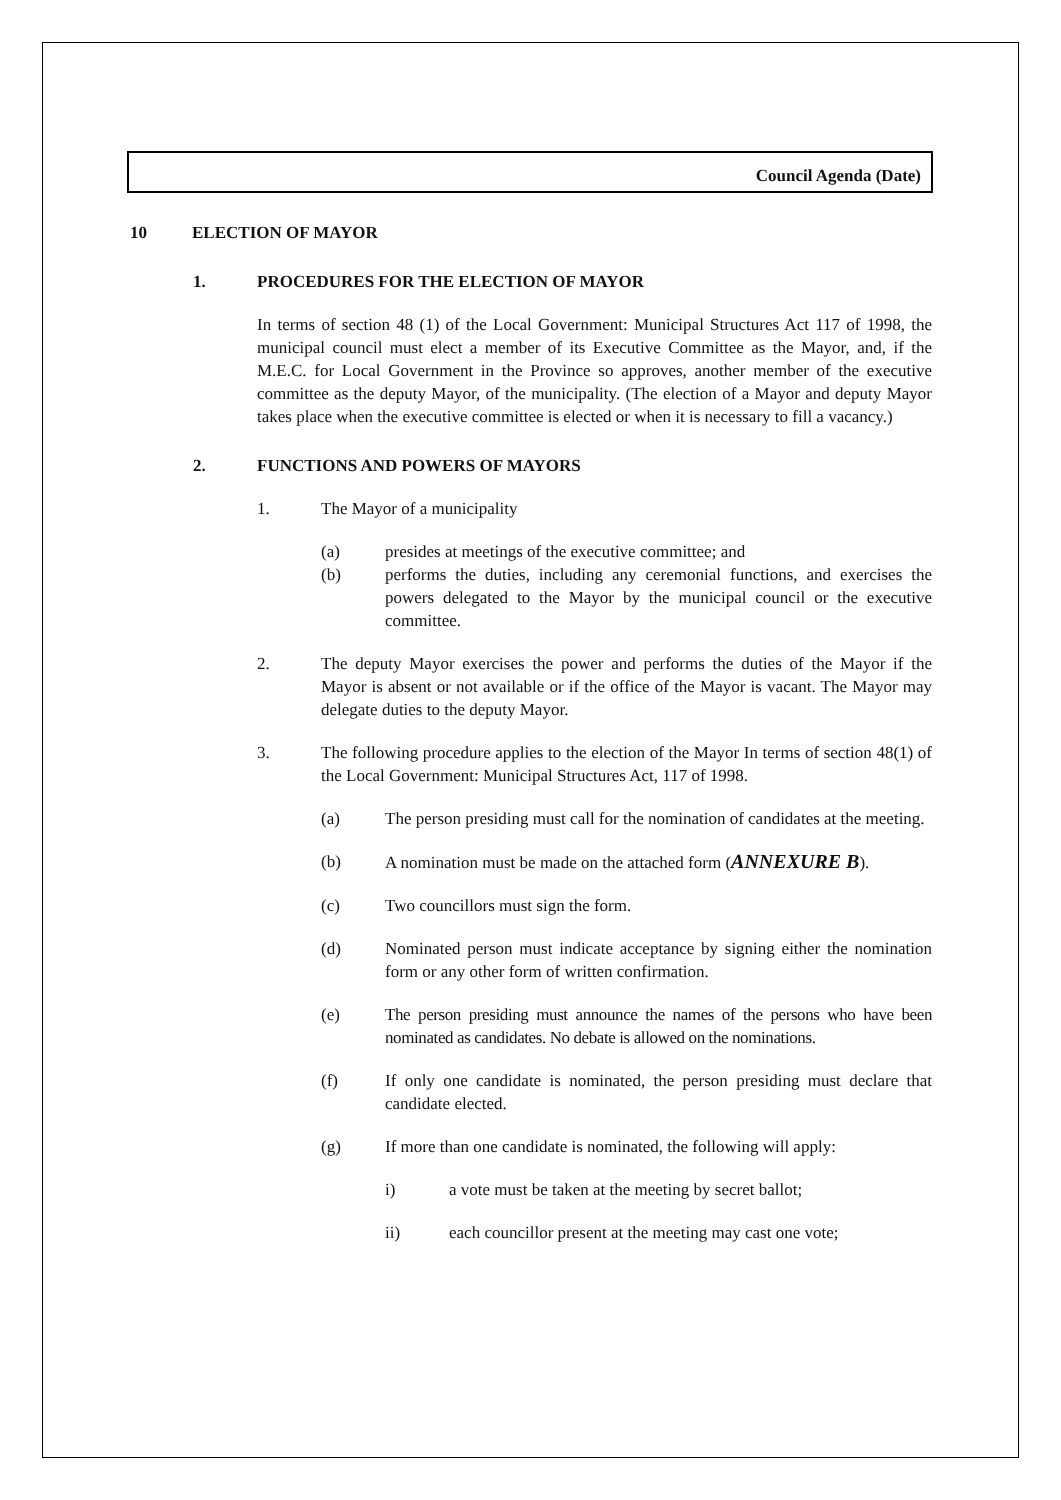Council Agenda (Date)
10 ELECTION OF MAYOR
1. PROCEDURES FOR THE ELECTION OF MAYOR
In terms of section 48 (1) of the Local Government: Municipal Structures Act 117 of 1998, the municipal council must elect a member of its Executive Committee as the Mayor, and, if the M.E.C. for Local Government in the Province so approves, another member of the executive committee as the deputy Mayor, of the municipality. (The election of a Mayor and deputy Mayor takes place when the executive committee is elected or when it is necessary to fill a vacancy.)
2. FUNCTIONS AND POWERS OF MAYORS
1. The Mayor of a municipality
(a) presides at meetings of the executive committee; and
(b) performs the duties, including any ceremonial functions, and exercises the powers delegated to the Mayor by the municipal council or the executive committee.
2. The deputy Mayor exercises the power and performs the duties of the Mayor if the Mayor is absent or not available or if the office of the Mayor is vacant. The Mayor may delegate duties to the deputy Mayor.
3. The following procedure applies to the election of the Mayor In terms of section 48(1) of the Local Government: Municipal Structures Act, 117 of 1998.
(a) The person presiding must call for the nomination of candidates at the meeting.
(b) A nomination must be made on the attached form (ANNEXURE B).
(c) Two councillors must sign the form.
(d) Nominated person must indicate acceptance by signing either the nomination form or any other form of written confirmation.
(e) The person presiding must announce the names of the persons who have been nominated as candidates. No debate is allowed on the nominations.
(f) If only one candidate is nominated, the person presiding must declare that candidate elected.
(g) If more than one candidate is nominated, the following will apply:
i) a vote must be taken at the meeting by secret ballot;
ii) each councillor present at the meeting may cast one vote;